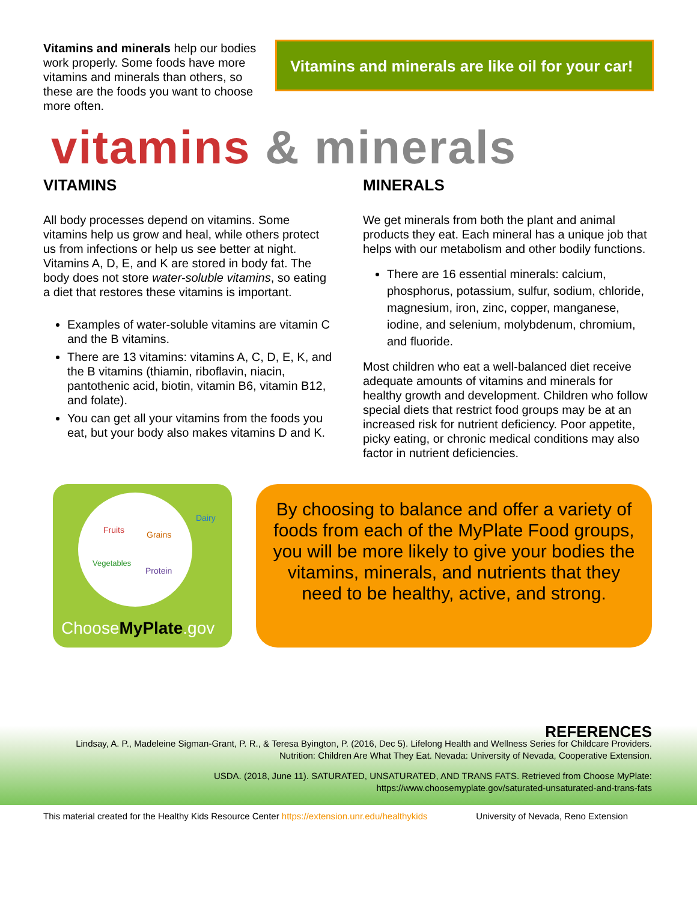Vitamins and minerals help our bodies work properly. Some foods have more vitamins and minerals than others, so these are the foods you want to choose more often.
Vitamins and minerals are like oil for your car!
vitamins & minerals
VITAMINS
All body processes depend on vitamins. Some vitamins help us grow and heal, while others protect us from infections or help us see better at night. Vitamins A, D, E, and K are stored in body fat. The body does not store water-soluble vitamins, so eating a diet that restores these vitamins is important.
Examples of water-soluble vitamins are vitamin C and the B vitamins.
There are 13 vitamins: vitamins A, C, D, E, K, and the B vitamins (thiamin, riboflavin, niacin, pantothenic acid, biotin, vitamin B6, vitamin B12, and folate).
You can get all your vitamins from the foods you eat, but your body also makes vitamins D and K.
MINERALS
We get minerals from both the plant and animal products they eat. Each mineral has a unique job that helps with our metabolism and other bodily functions.
There are 16 essential minerals: calcium, phosphorus, potassium, sulfur, sodium, chloride, magnesium, iron, zinc, copper, manganese, iodine, and selenium, molybdenum, chromium, and fluoride.
Most children who eat a well-balanced diet receive adequate amounts of vitamins and minerals for healthy growth and development. Children who follow special diets that restrict food groups may be at an increased risk for nutrient deficiency. Poor appetite, picky eating, or chronic medical conditions may also factor in nutrient deficiencies.
Fruits Grains
Dairy
Vegetables
Protein
ChooseMyPlate.gov
By choosing to balance and offer a variety of foods from each of the MyPlate Food groups, you will be more likely to give your bodies the vitamins, minerals, and nutrients that they need to be healthy, active, and strong.
REFERENCES
Lindsay, A. P., Madeleine Sigman-Grant, P. R., & Teresa Byington, P. (2016, Dec 5). Lifelong Health and Wellness Series for Childcare Providers. Nutrition: Children Are What They Eat. Nevada: University of Nevada, Cooperative Extension.
USDA. (2018, June 11). SATURATED, UNSATURATED, AND TRANS FATS. Retrieved from Choose MyPlate: https://www.choosemyplate.gov/saturated-unsaturated-and-trans-fats
This material created for the Healthy Kids Resource Center https://extension.unr.edu/healthykids University of Nevada, Reno Extension